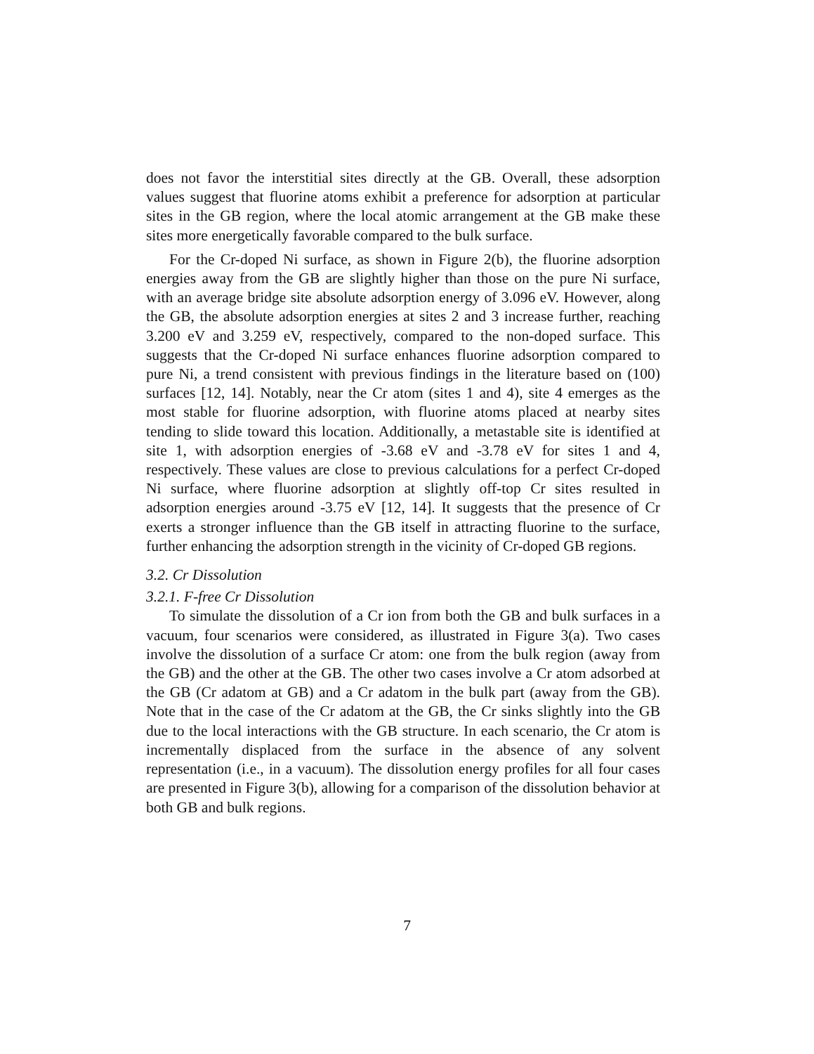does not favor the interstitial sites directly at the GB. Overall, these adsorption values suggest that fluorine atoms exhibit a preference for adsorption at particular sites in the GB region, where the local atomic arrangement at the GB make these sites more energetically favorable compared to the bulk surface.
For the Cr-doped Ni surface, as shown in Figure 2(b), the fluorine adsorption energies away from the GB are slightly higher than those on the pure Ni surface, with an average bridge site absolute adsorption energy of 3.096 eV. However, along the GB, the absolute adsorption energies at sites 2 and 3 increase further, reaching 3.200 eV and 3.259 eV, respectively, compared to the non-doped surface. This suggests that the Cr-doped Ni surface enhances fluorine adsorption compared to pure Ni, a trend consistent with previous findings in the literature based on (100) surfaces [12, 14]. Notably, near the Cr atom (sites 1 and 4), site 4 emerges as the most stable for fluorine adsorption, with fluorine atoms placed at nearby sites tending to slide toward this location. Additionally, a metastable site is identified at site 1, with adsorption energies of -3.68 eV and -3.78 eV for sites 1 and 4, respectively. These values are close to previous calculations for a perfect Cr-doped Ni surface, where fluorine adsorption at slightly off-top Cr sites resulted in adsorption energies around -3.75 eV [12, 14]. It suggests that the presence of Cr exerts a stronger influence than the GB itself in attracting fluorine to the surface, further enhancing the adsorption strength in the vicinity of Cr-doped GB regions.
3.2. Cr Dissolution
3.2.1. F-free Cr Dissolution
To simulate the dissolution of a Cr ion from both the GB and bulk surfaces in a vacuum, four scenarios were considered, as illustrated in Figure 3(a). Two cases involve the dissolution of a surface Cr atom: one from the bulk region (away from the GB) and the other at the GB. The other two cases involve a Cr atom adsorbed at the GB (Cr adatom at GB) and a Cr adatom in the bulk part (away from the GB). Note that in the case of the Cr adatom at the GB, the Cr sinks slightly into the GB due to the local interactions with the GB structure. In each scenario, the Cr atom is incrementally displaced from the surface in the absence of any solvent representation (i.e., in a vacuum). The dissolution energy profiles for all four cases are presented in Figure 3(b), allowing for a comparison of the dissolution behavior at both GB and bulk regions.
7